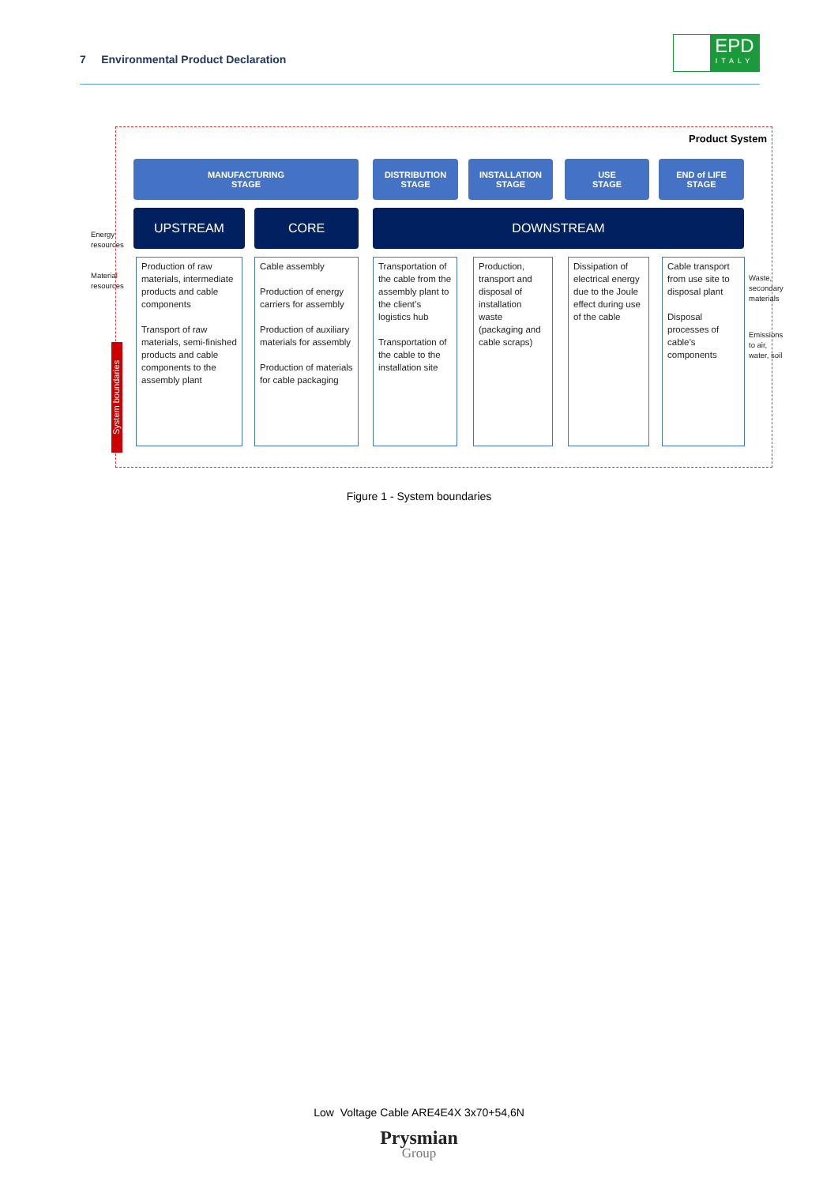7 Environmental Product Declaration
EPD
ITALY
Energy
resources
Material
resources
Product System
MANUFACTURING
STAGE
DISTRIBUTION
STAGE
INSTALLATION
STAGE
USE
STAGE
END of LIFE
STAGE
UPSTREAM CORE DOWNSTREAM
Production of raw materials, intermediate products and cable components
Transport of raw materials, semi-finished products and cable components to the assembly plant
Cable assembly
Production of energy carriers for assembly
Production of auxiliary materials for assembly
Production of materials for cable packaging
Transportation of the cable from the assembly plant to the client’s logistics hub
Transportation of the cable to the installation site
Production, transport and disposal of installation waste (packaging and cable scraps)
Dissipation of electrical energy due to the Joule effect during use of the cable
Cable transport from use site to disposal plant
Disposal processes of cable’s components
System boundaries
Waste,
secondary
materials
Emissions
to air,
water, soil
Figure 1 - System boundaries
Low Voltage Cable ARE4E4X 3x70+54,6N
Prysmian
Group